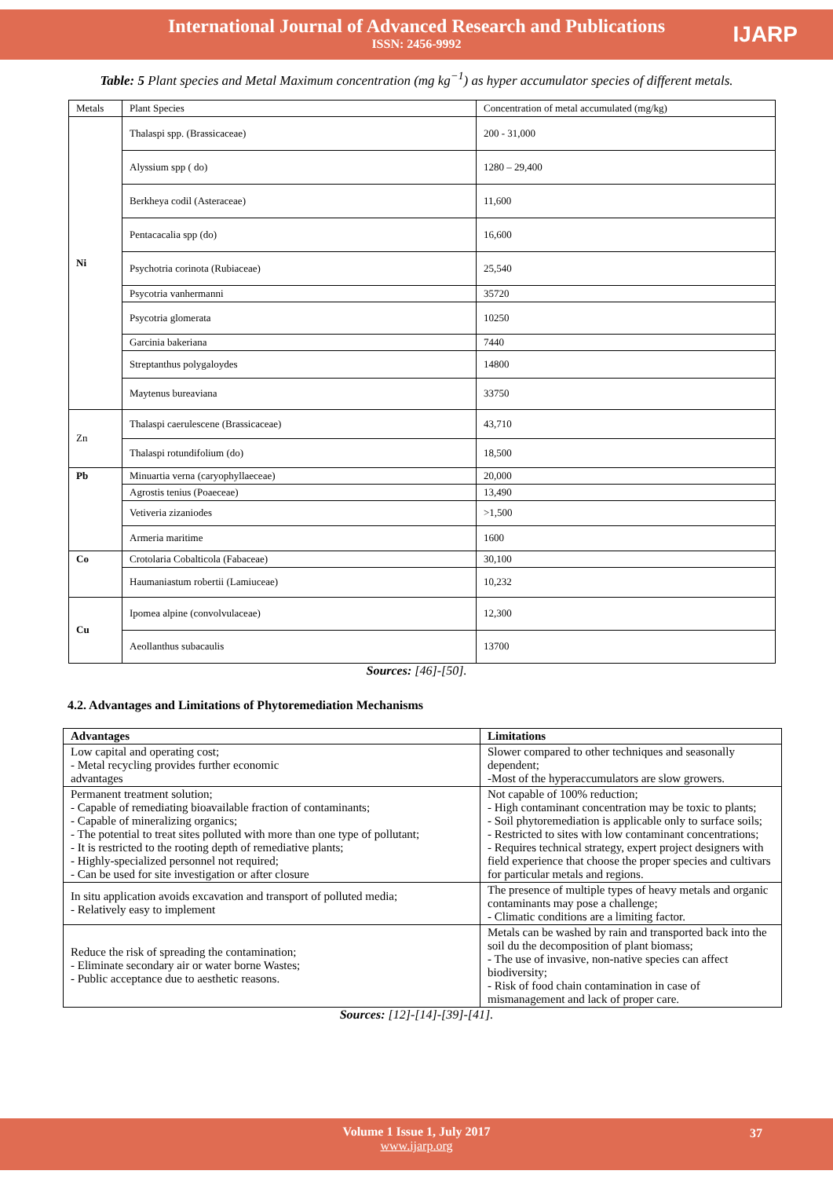International Journal of Advanced Research and Publications
ISSN: 2456-9992
IJARP
Table: 5 Plant species and Metal Maximum concentration (mg kg<sup>−1</sup>) as hyper accumulator species of different metals.
| Metals | Plant Species | Concentration of metal accumulated (mg/kg) |
| Ni | Thalaspi spp. (Brassicaceae) | 200 - 31,000 |
| | Alyssium spp ( do) | 1280 – 29,400 |
| | Berkheya codil (Asteraceae) | 11,600 |
| | Pentacacalia spp (do) | 16,600 |
| | Psychotria corinota (Rubiaceae) | 25,540 |
| | Psycotria vanhermanni | 35720 |
| | Psycotria glomerata | 10250 |
| | Garcinia bakeriana | 7440 |
| | Streptanthus polygaloydes | 14800 |
| | Maytenus bureaviana | 33750 |
| Zn | Thalaspi caerulescene (Brassicaceae) | 43,710 |
| | Thalaspi rotundifolium (do) | 18,500 |
| Pb | Minuartia verna (caryophyllaeceae) | 20,000 |
| | Agrostis tenius (Poaeceae) | 13,490 |
| | Vetiveria zizaniodes | >1,500 |
| | Armeria maritime | 1600 |
| Co | Crotolaria Cobalticola (Fabaceae) | 30,100 |
| | Haumaniastum robertii (Lamiuceae) | 10,232 |
| Cu | Ipomea alpine (convolvulaceae) | 12,300 |
| | Aeollanthus subacaulis | 13700 |
Sources: [46]-[50].
4.2. Advantages and Limitations of Phytoremediation Mechanisms
| Advantages | Limitations |
| --- | --- |
| Low capital and operating cost; - Metal recycling provides further economic advantages | Slower compared to other techniques and seasonally dependent; -Most of the hyperaccumulators are slow growers. |
| Permanent treatment solution; - Capable of remediating bioavailable fraction of contaminants; - Capable of mineralizing organics; - The potential to treat sites polluted with more than one type of pollutant; - It is restricted to the rooting depth of remediative plants; - Highly-specialized personnel not required; - Can be used for site investigation or after closure | Not capable of 100% reduction; - High contaminant concentration may be toxic to plants; - Soil phytoremediation is applicable only to surface soils; - Restricted to sites with low contaminant concentrations; - Requires technical strategy, expert project designers with field experience that choose the proper species and cultivars for particular metals and regions. |
| In situ application avoids excavation and transport of polluted media; - Relatively easy to implement | The presence of multiple types of heavy metals and organic contaminants may pose a challenge; - Climatic conditions are a limiting factor. |
| Reduce the risk of spreading the contamination; - Eliminate secondary air or water borne Wastes; - Public acceptance due to aesthetic reasons. | Metals can be washed by rain and transported back into the soil du the decomposition of plant biomass; - The use of invasive, non-native species can affect biodiversity; - Risk of food chain contamination in case of mismanagement and lack of proper care. |
Sources: [12]-[14]-[39]-[41].
Volume 1 Issue 1, July 2017
www.ijarp.org
37